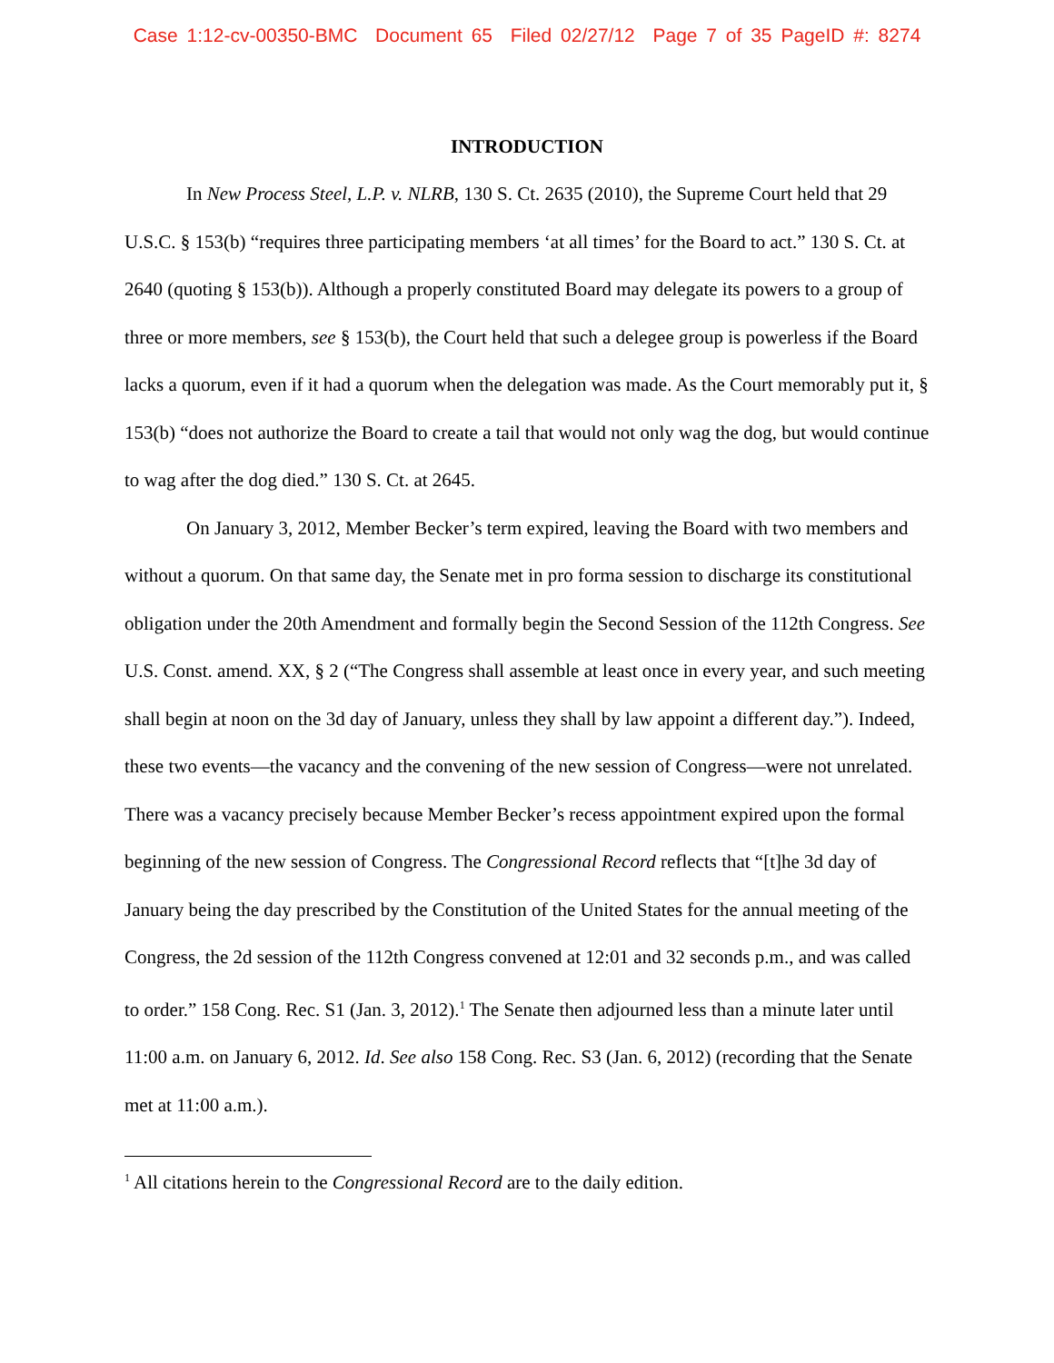Case 1:12-cv-00350-BMC Document 65 Filed 02/27/12 Page 7 of 35 PageID #: 8274
INTRODUCTION
In New Process Steel, L.P. v. NLRB, 130 S. Ct. 2635 (2010), the Supreme Court held that 29 U.S.C. § 153(b) “requires three participating members ‘at all times’ for the Board to act.” 130 S. Ct. at 2640 (quoting § 153(b)). Although a properly constituted Board may delegate its powers to a group of three or more members, see § 153(b), the Court held that such a delegee group is powerless if the Board lacks a quorum, even if it had a quorum when the delegation was made. As the Court memorably put it, § 153(b) “does not authorize the Board to create a tail that would not only wag the dog, but would continue to wag after the dog died.” 130 S. Ct. at 2645.
On January 3, 2012, Member Becker’s term expired, leaving the Board with two members and without a quorum. On that same day, the Senate met in pro forma session to discharge its constitutional obligation under the 20th Amendment and formally begin the Second Session of the 112th Congress. See U.S. Const. amend. XX, § 2 (“The Congress shall assemble at least once in every year, and such meeting shall begin at noon on the 3d day of January, unless they shall by law appoint a different day.”). Indeed, these two events—the vacancy and the convening of the new session of Congress—were not unrelated. There was a vacancy precisely because Member Becker’s recess appointment expired upon the formal beginning of the new session of Congress. The Congressional Record reflects that “[t]he 3d day of January being the day prescribed by the Constitution of the United States for the annual meeting of the Congress, the 2d session of the 112th Congress convened at 12:01 and 32 seconds p.m., and was called to order.” 158 Cong. Rec. S1 (Jan. 3, 2012).<sup>1</sup> The Senate then adjourned less than a minute later until 11:00 a.m. on January 6, 2012. Id. See also 158 Cong. Rec. S3 (Jan. 6, 2012) (recording that the Senate met at 11:00 a.m.).
<sup>1</sup> All citations herein to the Congressional Record are to the daily edition.